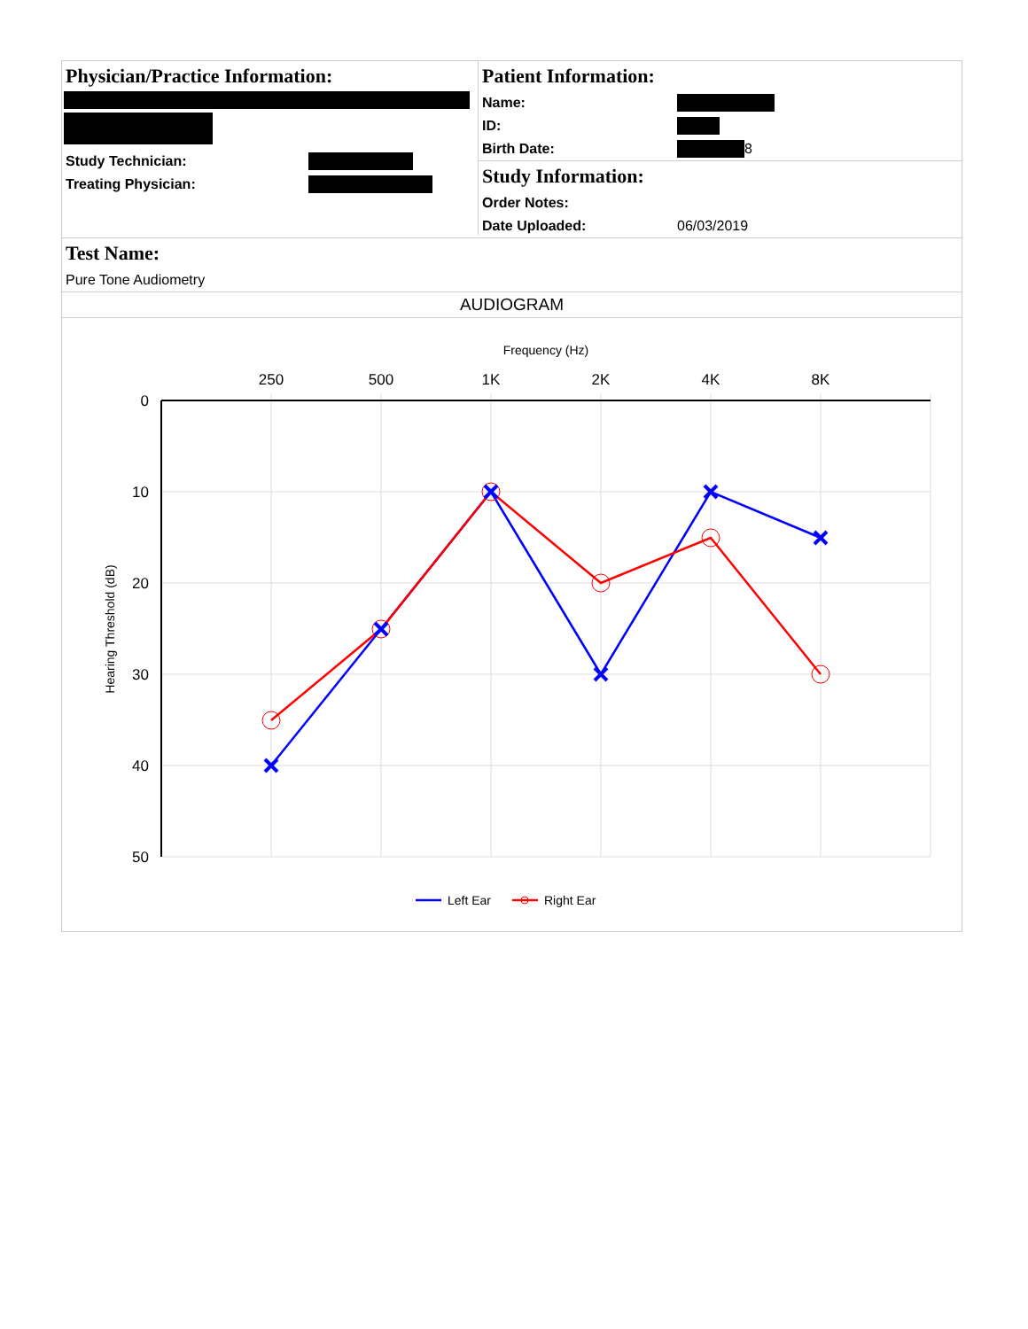Physician/Practice Information:
Study Technician:
Treating Physician:
Patient Information:
Name:
ID:
Birth Date: 8
Study Information:
Order Notes:
Date Uploaded: 06/03/2019
Test Name:
Pure Tone Audiometry
AUDIOGRAM
Frequency (Hz)
250
500
1K
2K
4K
8K
0
10
20
30
40
50
Hearing Threshold (dB)
Left Ear
Right Ear